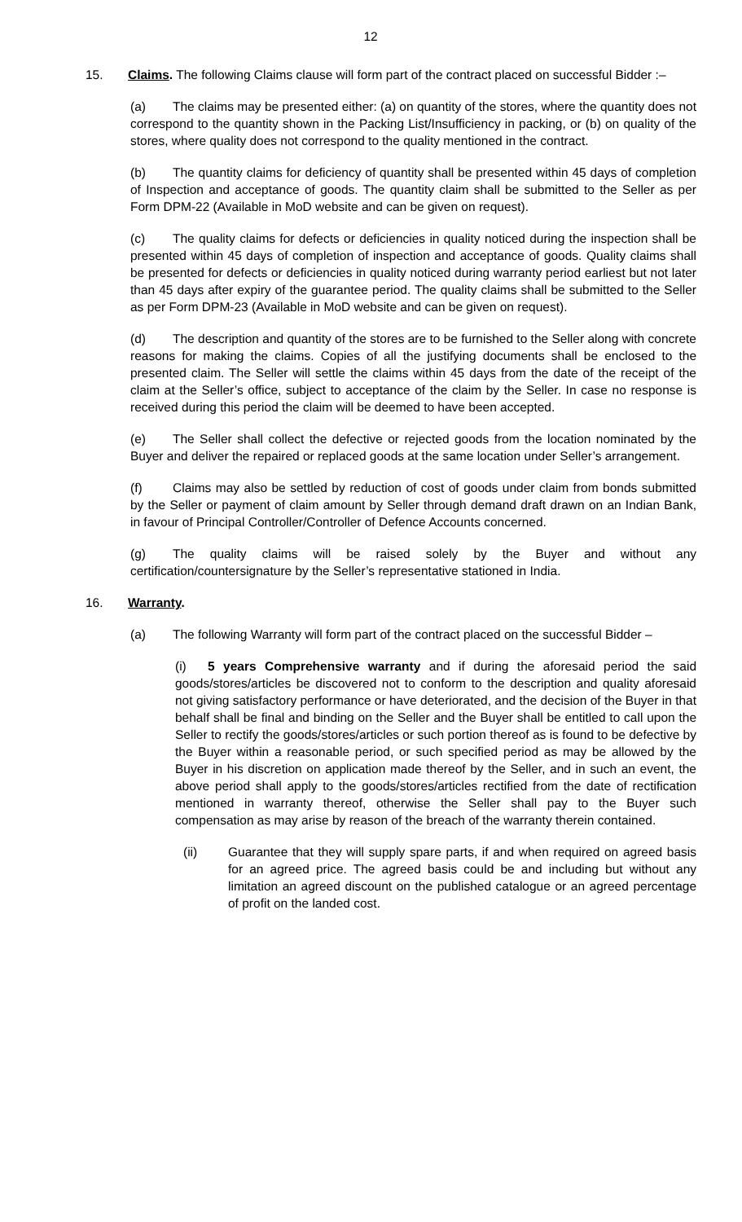12
15. Claims. The following Claims clause will form part of the contract placed on successful Bidder :–
(a) The claims may be presented either: (a) on quantity of the stores, where the quantity does not correspond to the quantity shown in the Packing List/Insufficiency in packing, or (b) on quality of the stores, where quality does not correspond to the quality mentioned in the contract.
(b) The quantity claims for deficiency of quantity shall be presented within 45 days of completion of Inspection and acceptance of goods. The quantity claim shall be submitted to the Seller as per Form DPM-22 (Available in MoD website and can be given on request).
(c) The quality claims for defects or deficiencies in quality noticed during the inspection shall be presented within 45 days of completion of inspection and acceptance of goods. Quality claims shall be presented for defects or deficiencies in quality noticed during warranty period earliest but not later than 45 days after expiry of the guarantee period. The quality claims shall be submitted to the Seller as per Form DPM-23 (Available in MoD website and can be given on request).
(d) The description and quantity of the stores are to be furnished to the Seller along with concrete reasons for making the claims. Copies of all the justifying documents shall be enclosed to the presented claim. The Seller will settle the claims within 45 days from the date of the receipt of the claim at the Seller’s office, subject to acceptance of the claim by the Seller. In case no response is received during this period the claim will be deemed to have been accepted.
(e) The Seller shall collect the defective or rejected goods from the location nominated by the Buyer and deliver the repaired or replaced goods at the same location under Seller’s arrangement.
(f) Claims may also be settled by reduction of cost of goods under claim from bonds submitted by the Seller or payment of claim amount by Seller through demand draft drawn on an Indian Bank, in favour of Principal Controller/Controller of Defence Accounts concerned.
(g) The quality claims will be raised solely by the Buyer and without any certification/countersignature by the Seller’s representative stationed in India.
16. Warranty.
(a) The following Warranty will form part of the contract placed on the successful Bidder –
(i) 5 years Comprehensive warranty and if during the aforesaid period the said goods/stores/articles be discovered not to conform to the description and quality aforesaid not giving satisfactory performance or have deteriorated, and the decision of the Buyer in that behalf shall be final and binding on the Seller and the Buyer shall be entitled to call upon the Seller to rectify the goods/stores/articles or such portion thereof as is found to be defective by the Buyer within a reasonable period, or such specified period as may be allowed by the Buyer in his discretion on application made thereof by the Seller, and in such an event, the above period shall apply to the goods/stores/articles rectified from the date of rectification mentioned in warranty thereof, otherwise the Seller shall pay to the Buyer such compensation as may arise by reason of the breach of the warranty therein contained.
(ii) Guarantee that they will supply spare parts, if and when required on agreed basis for an agreed price. The agreed basis could be and including but without any limitation an agreed discount on the published catalogue or an agreed percentage of profit on the landed cost.